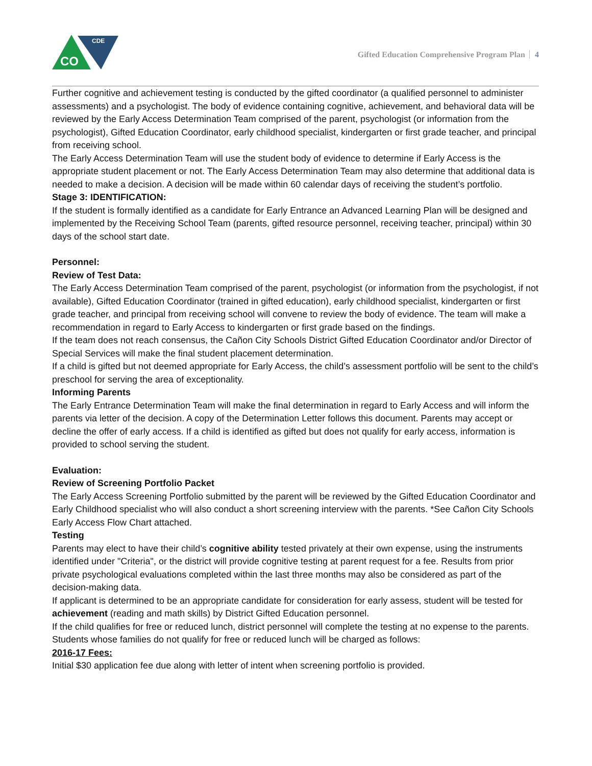CDE
CO
Gifted Education Comprehensive Program Plan 4
Further cognitive and achievement testing is conducted by the gifted coordinator (a qualified personnel to administer assessments) and a psychologist. The body of evidence containing cognitive, achievement, and behavioral data will be reviewed by the Early Access Determination Team comprised of the parent, psychologist (or information from the psychologist), Gifted Education Coordinator, early childhood specialist, kindergarten or first grade teacher, and principal from receiving school.
The Early Access Determination Team will use the student body of evidence to determine if Early Access is the appropriate student placement or not. The Early Access Determination Team may also determine that additional data is needed to make a decision. A decision will be made within 60 calendar days of receiving the student’s portfolio.
Stage 3: IDENTIFICATION:
If the student is formally identified as a candidate for Early Entrance an Advanced Learning Plan will be designed and implemented by the Receiving School Team (parents, gifted resource personnel, receiving teacher, principal) within 30 days of the school start date.
Personnel:
Review of Test Data:
The Early Access Determination Team comprised of the parent, psychologist (or information from the psychologist, if not available), Gifted Education Coordinator (trained in gifted education), early childhood specialist, kindergarten or first grade teacher, and principal from receiving school will convene to review the body of evidence. The team will make a recommendation in regard to Early Access to kindergarten or first grade based on the findings.
If the team does not reach consensus, the Cañon City Schools District Gifted Education Coordinator and/or Director of Special Services will make the final student placement determination.
If a child is gifted but not deemed appropriate for Early Access, the child’s assessment portfolio will be sent to the child’s preschool for serving the area of exceptionality.
Informing Parents
The Early Entrance Determination Team will make the final determination in regard to Early Access and will inform the parents via letter of the decision. A copy of the Determination Letter follows this document. Parents may accept or decline the offer of early access. If a child is identified as gifted but does not qualify for early access, information is provided to school serving the student.
Evaluation:
Review of Screening Portfolio Packet
The Early Access Screening Portfolio submitted by the parent will be reviewed by the Gifted Education Coordinator and Early Childhood specialist who will also conduct a short screening interview with the parents. *See Cañon City Schools Early Access Flow Chart attached.
Testing
Parents may elect to have their child’s cognitive ability tested privately at their own expense, using the instruments identified under "Criteria", or the district will provide cognitive testing at parent request for a fee. Results from prior private psychological evaluations completed within the last three months may also be considered as part of the decision-making data.
If applicant is determined to be an appropriate candidate for consideration for early assess, student will be tested for achievement (reading and math skills) by District Gifted Education personnel.
If the child qualifies for free or reduced lunch, district personnel will complete the testing at no expense to the parents.
Students whose families do not qualify for free or reduced lunch will be charged as follows:
2016-17 Fees:
Initial $30 application fee due along with letter of intent when screening portfolio is provided.